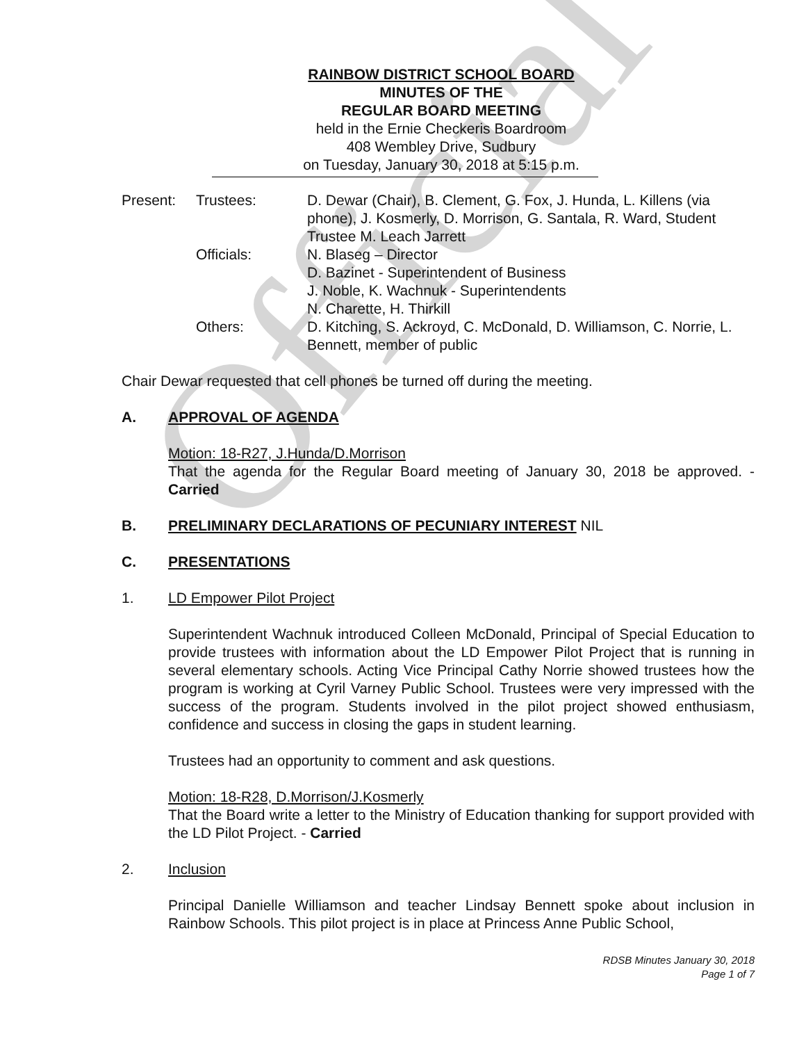Official
RAINBOW DISTRICT SCHOOL BOARD
MINUTES OF THE
REGULAR BOARD MEETING
held in the Ernie Checkeris Boardroom
408 Wembley Drive, Sudbury
on Tuesday, January 30, 2018 at 5:15 p.m.
| Present: | Trustees: | D. Dewar (Chair), B. Clement, G. Fox, J. Hunda, L. Killens (via phone), J. Kosmerly, D. Morrison, G. Santala, R. Ward, Student Trustee M. Leach Jarrett |
| | Officials: | N. Blaseg – Director D. Bazinet - Superintendent of Business J. Noble, K. Wachnuk - Superintendents N. Charette, H. Thirkill |
| | Others: | D. Kitching, S. Ackroyd, C. McDonald, D. Williamson, C. Norrie, L. Bennett, member of public |
Chair Dewar requested that cell phones be turned off during the meeting.
A. APPROVAL OF AGENDA
Motion: 18-R27, J.Hunda/D.Morrison
That the agenda for the Regular Board meeting of January 30, 2018 be approved. - Carried
B. PRELIMINARY DECLARATIONS OF PECUNIARY INTEREST NIL
C. PRESENTATIONS
1. LD Empower Pilot Project
Superintendent Wachnuk introduced Colleen McDonald, Principal of Special Education to provide trustees with information about the LD Empower Pilot Project that is running in several elementary schools. Acting Vice Principal Cathy Norrie showed trustees how the program is working at Cyril Varney Public School. Trustees were very impressed with the success of the program. Students involved in the pilot project showed enthusiasm, confidence and success in closing the gaps in student learning.
Trustees had an opportunity to comment and ask questions.
Motion: 18-R28, D.Morrison/J.Kosmerly
That the Board write a letter to the Ministry of Education thanking for support provided with the LD Pilot Project. - Carried
2. Inclusion
Principal Danielle Williamson and teacher Lindsay Bennett spoke about inclusion in Rainbow Schools. This pilot project is in place at Princess Anne Public School,
RDSB Minutes January 30, 2018
Page 1 of 7